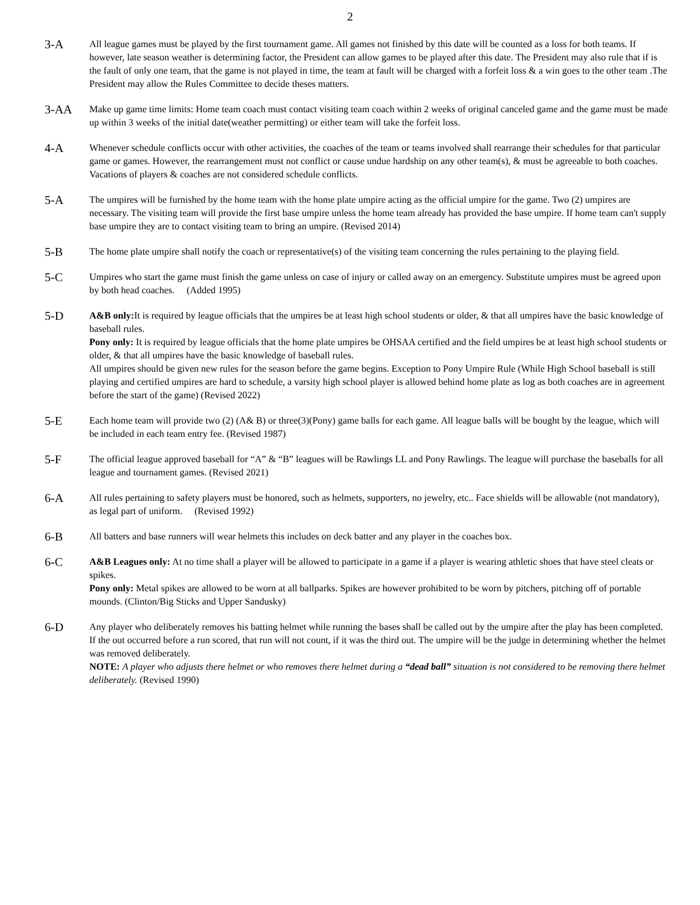2
3-A
All league games must be played by the first tournament game. All games not finished by this date will be counted as a loss for both teams. If however, late season weather is determining factor, the President can allow games to be played after this date. The President may also rule that if is the fault of only one team, that the game is not played in time, the team at fault will be charged with a forfeit loss & a win goes to the other team .The President may allow the Rules Committee to decide theses matters.
3-AA
Make up game time limits: Home team coach must contact visiting team coach within 2 weeks of original canceled game and the game must be made up within 3 weeks of the initial date(weather permitting) or either team will take the forfeit loss.
4-A
Whenever schedule conflicts occur with other activities, the coaches of the team or teams involved shall rearrange their schedules for that particular game or games. However, the rearrangement must not conflict or cause undue hardship on any other team(s), & must be agreeable to both coaches. Vacations of players & coaches are not considered schedule conflicts.
5-A
The umpires will be furnished by the home team with the home plate umpire acting as the official umpire for the game. Two (2) umpires are necessary. The visiting team will provide the first base umpire unless the home team already has provided the base umpire. If home team can't supply base umpire they are to contact visiting team to bring an umpire. (Revised 2014)
5-B
The home plate umpire shall notify the coach or representative(s) of the visiting team concerning the rules pertaining to the playing field.
5-C
Umpires who start the game must finish the game unless on case of injury or called away on an emergency. Substitute umpires must be agreed upon by both head coaches. (Added 1995)
5-D
A&B only: It is required by league officials that the umpires be at least high school students or older, & that all umpires have the basic knowledge of baseball rules.
Pony only: It is required by league officials that the home plate umpires be OHSAA certified and the field umpires be at least high school students or older, & that all umpires have the basic knowledge of baseball rules.
All umpires should be given new rules for the season before the game begins. Exception to Pony Umpire Rule (While High School baseball is still playing and certified umpires are hard to schedule, a varsity high school player is allowed behind home plate as log as both coaches are in agreement before the start of the game) (Revised 2022)
5-E
Each home team will provide two (2) (A& B) or three(3)(Pony) game balls for each game. All league balls will be bought by the league, which will be included in each team entry fee. (Revised 1987)
5-F
The official league approved baseball for “A” & “B” leagues will be Rawlings LL and Pony Rawlings. The league will purchase the baseballs for all league and tournament games. (Revised 2021)
6-A
All rules pertaining to safety players must be honored, such as helmets, supporters, no jewelry, etc.. Face shields will be allowable (not mandatory), as legal part of uniform. (Revised 1992)
6-B
All batters and base runners will wear helmets this includes on deck batter and any player in the coaches box.
6-C
A&B Leagues only: At no time shall a player will be allowed to participate in a game if a player is wearing athletic shoes that have steel cleats or spikes.
Pony only: Metal spikes are allowed to be worn at all ballparks. Spikes are however prohibited to be worn by pitchers, pitching off of portable mounds. (Clinton/Big Sticks and Upper Sandusky)
6-D
Any player who deliberately removes his batting helmet while running the bases shall be called out by the umpire after the play has been completed. If the out occurred before a run scored, that run will not count, if it was the third out. The umpire will be the judge in determining whether the helmet was removed deliberately.
NOTE: A player who adjusts there helmet or who removes there helmet during a “dead ball” situation is not considered to be removing there helmet deliberately. (Revised 1990)